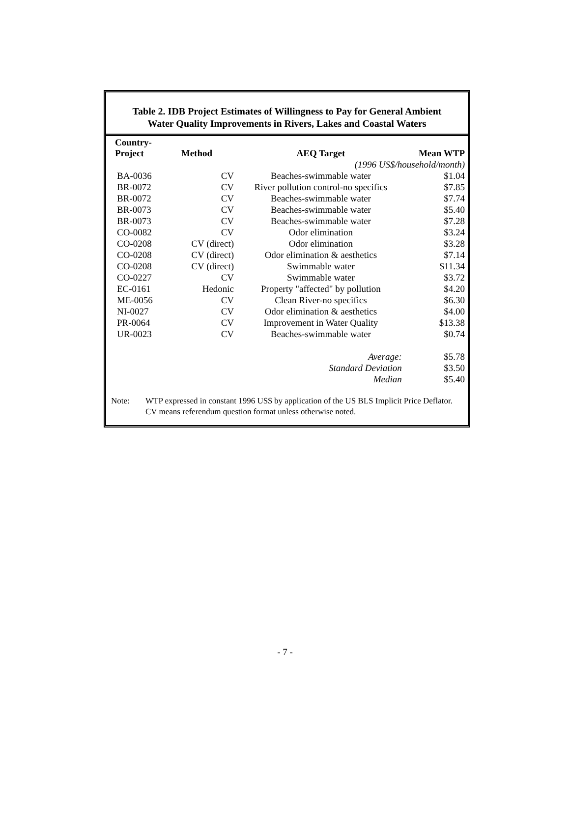Table 2. IDB Project Estimates of Willingness to Pay for General Ambient
Water Quality Improvements in Rivers, Lakes and Coastal Waters
| Country- Project | Method | AEQ Target | Mean WTP |
| --- | --- | --- | --- |
| | | (1996 US$/household/month) | |
| BA-0036 | CV | Beaches-swimmable water | $1.04 |
| BR-0072 | CV | River pollution control-no specifics | $7.85 |
| BR-0072 | CV | Beaches-swimmable water | $7.74 |
| BR-0073 | CV | Beaches-swimmable water | $5.40 |
| BR-0073 | CV | Beaches-swimmable water | $7.28 |
| CO-0082 | CV | Odor elimination | $3.24 |
| CO-0208 | CV (direct) | Odor elimination | $3.28 |
| CO-0208 | CV (direct) | Odor elimination & aesthetics | $7.14 |
| CO-0208 | CV (direct) | Swimmable water | $11.34 |
| CO-0227 | CV | Swimmable water | $3.72 |
| EC-0161 | Hedonic | Property "affected" by pollution | $4.20 |
| ME-0056 | CV | Clean River-no specifics | $6.30 |
| NI-0027 | CV | Odor elimination & aesthetics | $4.00 |
| PR-0064 | CV | Improvement in Water Quality | $13.38 |
| UR-0023 | CV | Beaches-swimmable water | $0.74 |
| | | Average: | $5.78 |
| | | Standard Deviation | $3.50 |
| | | Median | $5.40 |
Note: WTP expressed in constant 1996 US$ by application of the US BLS Implicit Price Deflator.
CV means referendum question format unless otherwise noted.
- 7 -